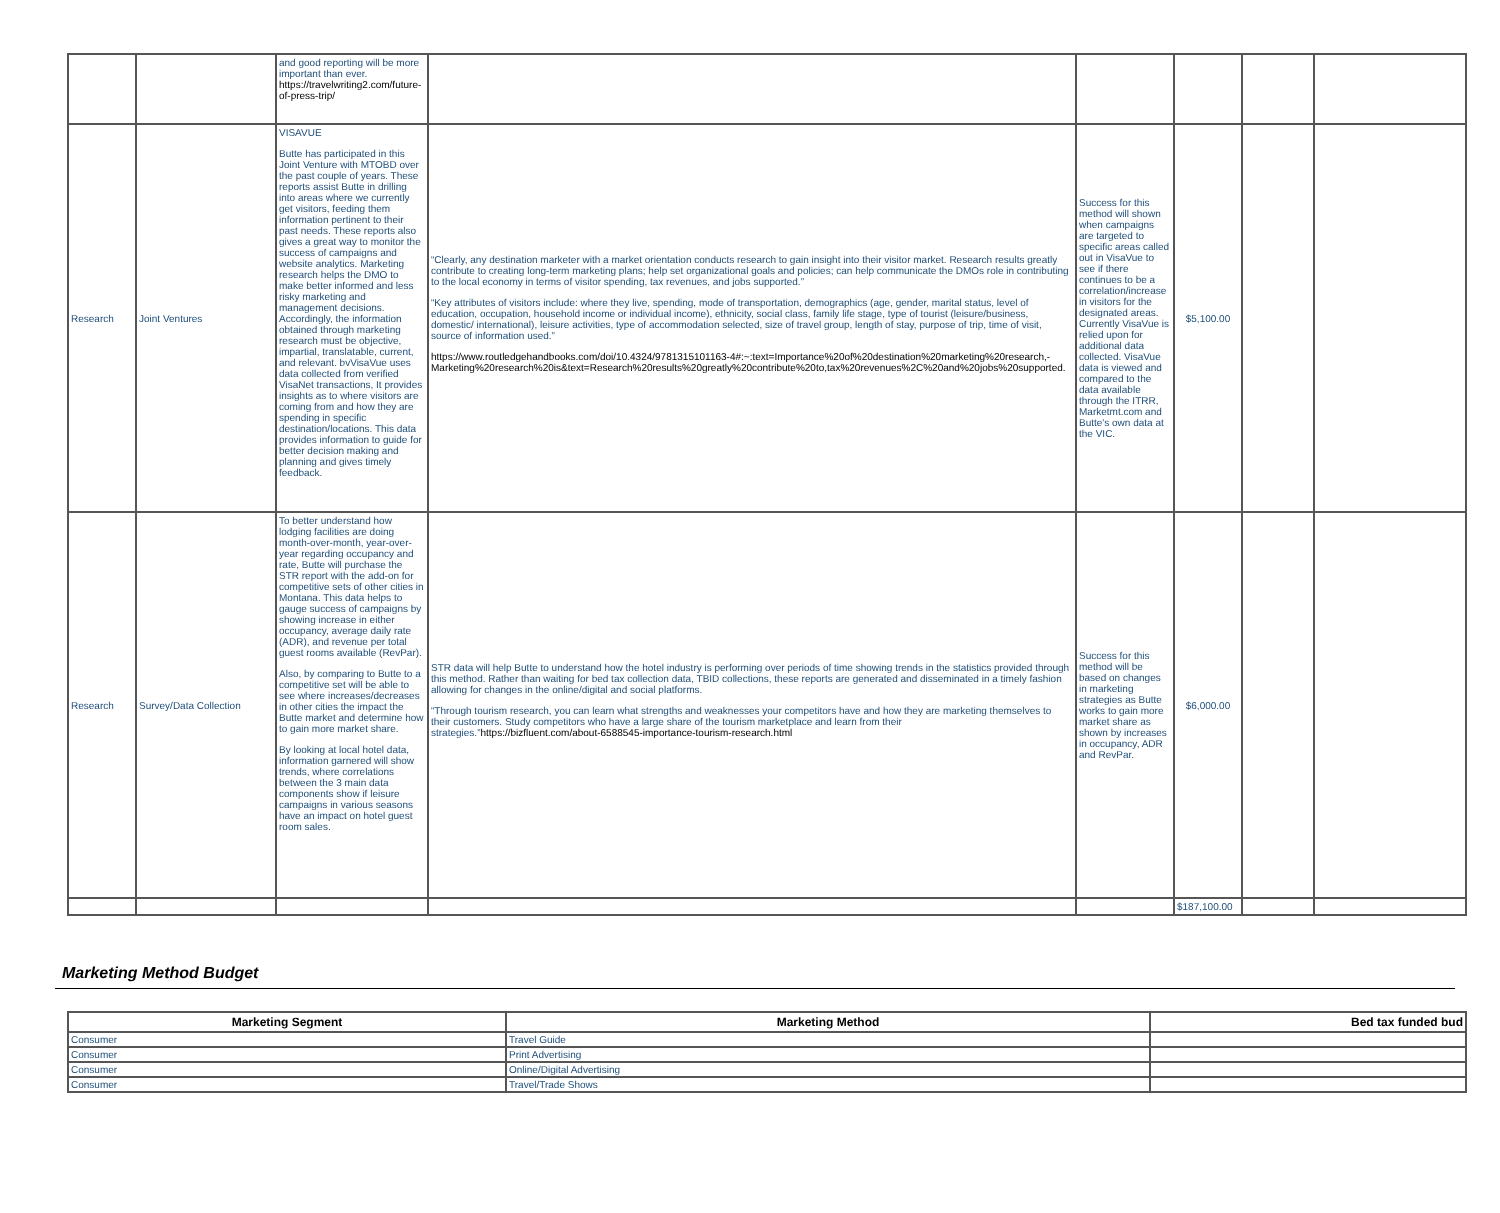| | | and good reporting will be more important than ever. https://travelwriting2.com/future-of-press-trip/ | | | | | |
| Research | Joint Ventures | VISAVUE Butte has participated in this Joint Venture with MTOBD over the past couple of years. These reports assist Butte in drilling into areas where we currently get visitors, feeding them information pertinent to their past needs. These reports also gives a great way to monitor the success of campaigns and website analytics. Marketing research helps the DMO to make better informed and less risky marketing and management decisions. Accordingly, the information obtained through marketing research must be objective, impartial, translatable, current, and relevant. bvVisaVue uses data collected from verified VisaNet transactions, It provides insights as to where visitors are coming from and how they are spending in specific destination/locations. This data provides information to guide for better decision making and planning and gives timely feedback. | “Clearly, any destination marketer with a market orientation conducts research to gain insight into their visitor market. Research results greatly contribute to creating long-term marketing plans; help set organizational goals and policies; can help communicate the DMOs role in contributing to the local economy in terms of visitor spending, tax revenues, and jobs supported.” “Key attributes of visitors include: where they live, spending, mode of transportation, demographics (age, gender, marital status, level of education, occupation, household income or individual income), ethnicity, social class, family life stage, type of tourist (leisure/business, domestic/ international), leisure activities, type of accommodation selected, size of travel group, length of stay, purpose of trip, time of visit, source of information used.” https://www.routledgehandbooks.com/doi/10.4324/9781315101163-4#:~:text=Importance%20of%20destination%20marketing%20research,-Marketing%20research%20is&text=Research%20results%20greatly%20contribute%20to,tax%20revenues%2C%20and%20jobs%20supported. | Success for this method will shown when campaigns are targeted to specific areas called out in VisaVue to see if there continues to be a correlation/increase in visitors for the designated areas. Currently VisaVue is relied upon for additional data collected. VisaVue data is viewed and compared to the data available through the ITRR, Marketmt.com and Butte's own data at the VIC. | $5,100.00 | | |
| Research | Survey/Data Collection | To better understand how lodging facilities are doing month-over-month, year-over-year regarding occupancy and rate, Butte will purchase the STR report with the add-on for competitive sets of other cities in Montana. This data helps to gauge success of campaigns by showing increase in either occupancy, average daily rate (ADR), and revenue per total guest rooms available (RevPar). Also, by comparing to Butte to a competitive set will be able to see where increases/decreases in other cities the impact the Butte market and determine how to gain more market share. By looking at local hotel data, information garnered will show trends, where correlations between the 3 main data components show if leisure campaigns in various seasons have an impact on hotel guest room sales. | STR data will help Butte to understand how the hotel industry is performing over periods of time showing trends in the statistics provided through this method. Rather than waiting for bed tax collection data, TBID collections, these reports are generated and disseminated in a timely fashion allowing for changes in the online/digital and social platforms. “Through tourism research, you can learn what strengths and weaknesses your competitors have and how they are marketing themselves to their customers. Study competitors who have a large share of the tourism marketplace and learn from their strategies.” https://bizfluent.com/about-6588545-importance-tourism-research.html | Success for this method will be based on changes in marketing strategies as Butte works to gain more market share as shown by increases in occupancy, ADR and RevPar. | $6,000.00 | | |
| | | | | | $187,100.00 | | |
Marketing Method Budget
| Marketing Segment | Marketing Method | Bed tax funded bud |
| --- | --- | --- |
| Consumer | Travel Guide | |
| Consumer | Print Advertising | |
| Consumer | Online/Digital Advertising | |
| Consumer | Travel/Trade Shows | |